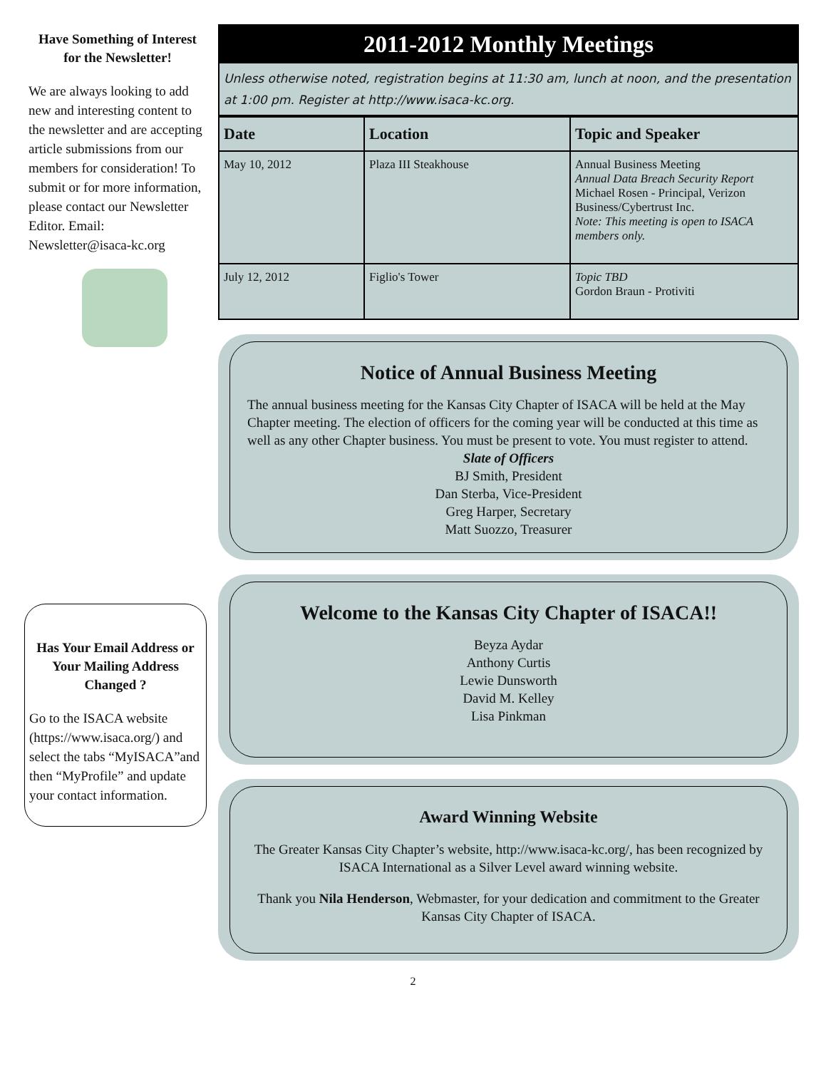Have Something of Interest for the Newsletter!
We are always looking to add new and interesting content to the newsletter and are accepting article submissions from our members for consideration! To submit or for more information, please contact our Newsletter Editor. Email: Newsletter@isaca-kc.org
Has Your Email Address or Your Mailing Address Changed ?
Go to the ISACA website (https://www.isaca.org/) and select the tabs “MyISACA”and then “MyProfile” and update your contact information.
2011-2012 Monthly Meetings
Unless otherwise noted, registration begins at 11:30 am, lunch at noon, and the presentation at 1:00 pm. Register at http://www.isaca-kc.org.
| Date | Location | Topic and Speaker |
| --- | --- | --- |
| May 10, 2012 | Plaza III Steakhouse | Annual Business Meeting Annual Data Breach Security Report Michael Rosen - Principal, Verizon Business/Cybertrust Inc. Note: This meeting is open to ISACA members only. |
| July 12, 2012 | Figlio's Tower | Topic TBD Gordon Braun - Protiviti |
Notice of Annual Business Meeting
The annual business meeting for the Kansas City Chapter of ISACA will be held at the May Chapter meeting. The election of officers for the coming year will be conducted at this time as well as any other Chapter business. You must be present to vote. You must register to attend.
Slate of Officers
BJ Smith, President
Dan Sterba, Vice-President
Greg Harper, Secretary
Matt Suozzo, Treasurer
Welcome to the Kansas City Chapter of ISACA!!
Beyza Aydar
Anthony Curtis
Lewie Dunsworth
David M. Kelley
Lisa Pinkman
Award Winning Website
The Greater Kansas City Chapter’s website, http://www.isaca-kc.org/, has been recognized by ISACA International as a Silver Level award winning website.
Thank you Nila Henderson, Webmaster, for your dedication and commitment to the Greater Kansas City Chapter of ISACA.
2